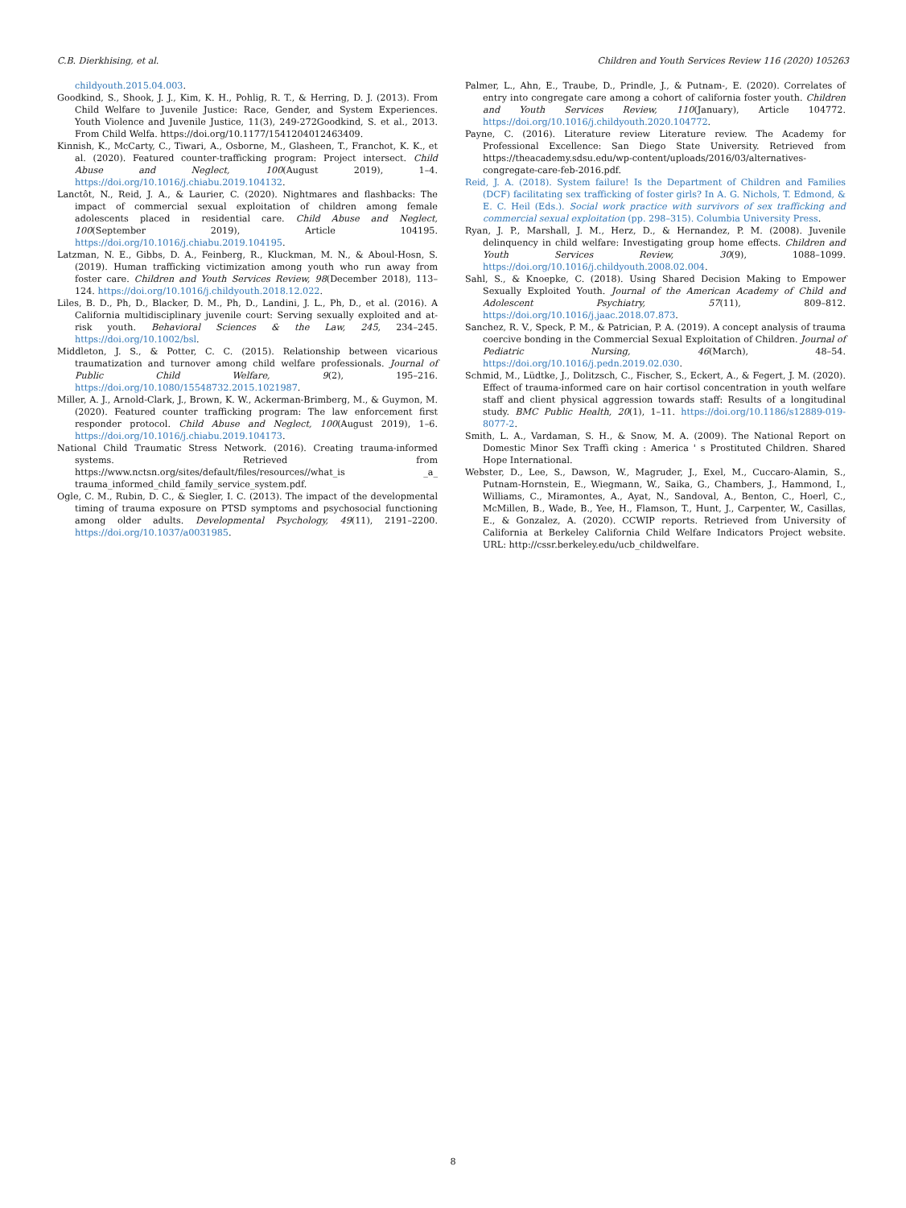C.B. Dierkhising, et al. Children and Youth Services Review 116 (2020) 105263
childyouth.2015.04.003.
Goodkind, S., Shook, J. J., Kim, K. H., Pohlig, R. T., & Herring, D. J. (2013). From Child Welfare to Juvenile Justice: Race, Gender, and System Experiences. Youth Violence and Juvenile Justice, 11(3), 249-272Goodkind, S. et al., 2013. From Child Welfa. https://doi.org/10.1177/1541204012463409.
Kinnish, K., McCarty, C., Tiwari, A., Osborne, M., Glasheen, T., Franchot, K. K., et al. (2020). Featured counter-trafficking program: Project intersect. Child Abuse and Neglect, 100(August 2019), 1–4. https://doi.org/10.1016/j.chiabu.2019.104132.
Lanctôt, N., Reid, J. A., & Laurier, C. (2020). Nightmares and flashbacks: The impact of commercial sexual exploitation of children among female adolescents placed in residential care. Child Abuse and Neglect, 100(September 2019), Article 104195. https://doi.org/10.1016/j.chiabu.2019.104195.
Latzman, N. E., Gibbs, D. A., Feinberg, R., Kluckman, M. N., & Aboul-Hosn, S. (2019). Human trafficking victimization among youth who run away from foster care. Children and Youth Services Review, 98(December 2018), 113–124. https://doi.org/10.1016/j.childyouth.2018.12.022.
Liles, B. D., Ph, D., Blacker, D. M., Ph, D., Landini, J. L., Ph, D., et al. (2016). A California multidisciplinary juvenile court: Serving sexually exploited and at-risk youth. Behavioral Sciences & the Law, 245, 234–245. https://doi.org/10.1002/bsl.
Middleton, J. S., & Potter, C. C. (2015). Relationship between vicarious traumatization and turnover among child welfare professionals. Journal of Public Child Welfare, 9(2), 195–216. https://doi.org/10.1080/15548732.2015.1021987.
Miller, A. J., Arnold-Clark, J., Brown, K. W., Ackerman-Brimberg, M., & Guymon, M. (2020). Featured counter trafficking program: The law enforcement first responder protocol. Child Abuse and Neglect, 100(August 2019), 1–6. https://doi.org/10.1016/j.chiabu.2019.104173.
National Child Traumatic Stress Network. (2016). Creating trauma-informed systems. Retrieved from https://www.nctsn.org/sites/default/files/resources//what_is _a_ trauma_informed_child_family_service_system.pdf.
Ogle, C. M., Rubin, D. C., & Siegler, I. C. (2013). The impact of the developmental timing of trauma exposure on PTSD symptoms and psychosocial functioning among older adults. Developmental Psychology, 49(11), 2191–2200. https://doi.org/10.1037/a0031985.
Palmer, L., Ahn, E., Traube, D., Prindle, J., & Putnam-, E. (2020). Correlates of entry into congregate care among a cohort of california foster youth. Children and Youth Services Review, 110(January), Article 104772. https://doi.org/10.1016/j.childyouth.2020.104772.
Payne, C. (2016). Literature review Literature review. The Academy for Professional Excellence: San Diego State University. Retrieved from https://theacademy.sdsu.edu/wp-content/uploads/2016/03/alternatives-congregate-care-feb-2016.pdf.
Reid, J. A. (2018). System failure! Is the Department of Children and Families (DCF) facilitating sex trafficking of foster girls? In A. G. Nichols, T. Edmond, & E. C. Heil (Eds.). Social work practice with survivors of sex trafficking and commercial sexual exploitation (pp. 298–315). Columbia University Press.
Ryan, J. P., Marshall, J. M., Herz, D., & Hernandez, P. M. (2008). Juvenile delinquency in child welfare: Investigating group home effects. Children and Youth Services Review, 30(9), 1088–1099. https://doi.org/10.1016/j.childyouth.2008.02.004.
Sahl, S., & Knoepke, C. (2018). Using Shared Decision Making to Empower Sexually Exploited Youth. Journal of the American Academy of Child and Adolescent Psychiatry, 57(11), 809–812. https://doi.org/10.1016/j.jaac.2018.07.873.
Sanchez, R. V., Speck, P. M., & Patrician, P. A. (2019). A concept analysis of trauma coercive bonding in the Commercial Sexual Exploitation of Children. Journal of Pediatric Nursing, 46(March), 48–54. https://doi.org/10.1016/j.pedn.2019.02.030.
Schmid, M., Lüdtke, J., Dolitzsch, C., Fischer, S., Eckert, A., & Fegert, J. M. (2020). Effect of trauma-informed care on hair cortisol concentration in youth welfare staff and client physical aggression towards staff: Results of a longitudinal study. BMC Public Health, 20(1), 1–11. https://doi.org/10.1186/s12889-019-8077-2.
Smith, L. A., Vardaman, S. H., & Snow, M. A. (2009). The National Report on Domestic Minor Sex Traffi cking : America ' s Prostituted Children. Shared Hope International.
Webster, D., Lee, S., Dawson, W., Magruder, J., Exel, M., Cuccaro-Alamin, S., Putnam-Hornstein, E., Wiegmann, W., Saika, G., Chambers, J., Hammond, I., Williams, C., Miramontes, A., Ayat, N., Sandoval, A., Benton, C., Hoerl, C., McMillen, B., Wade, B., Yee, H., Flamson, T., Hunt, J., Carpenter, W., Casillas, E., & Gonzalez, A. (2020). CCWIP reports. Retrieved from University of California at Berkeley California Child Welfare Indicators Project website. URL: http://cssr.berkeley.edu/ucb_childwelfare.
8